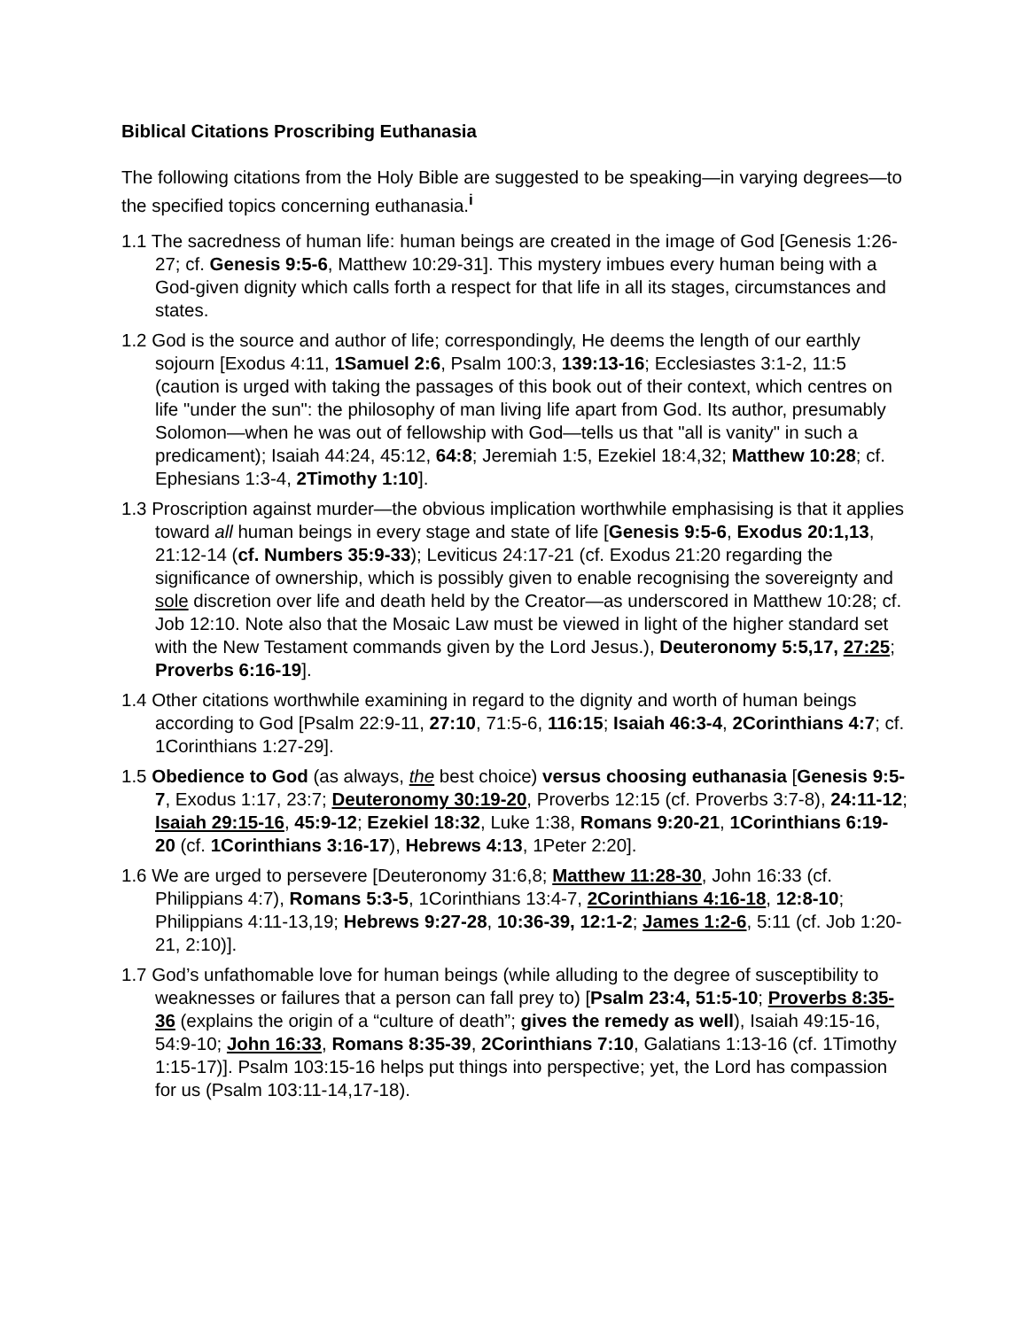Biblical Citations Proscribing Euthanasia
The following citations from the Holy Bible are suggested to be speaking—in varying degrees—to the specified topics concerning euthanasia.<sup>i</sup>
1.1 The sacredness of human life: human beings are created in the image of God [Genesis 1:26-27; cf. Genesis 9:5-6, Matthew 10:29-31]. This mystery imbues every human being with a God-given dignity which calls forth a respect for that life in all its stages, circumstances and states.
1.2 God is the source and author of life; correspondingly, He deems the length of our earthly sojourn [Exodus 4:11, 1Samuel 2:6, Psalm 100:3, 139:13-16; Ecclesiastes 3:1-2, 11:5 (caution is urged with taking the passages of this book out of their context, which centres on life "under the sun": the philosophy of man living life apart from God. Its author, presumably Solomon—when he was out of fellowship with God—tells us that "all is vanity" in such a predicament); Isaiah 44:24, 45:12, 64:8; Jeremiah 1:5, Ezekiel 18:4,32; Matthew 10:28; cf. Ephesians 1:3-4, 2Timothy 1:10].
1.3 Proscription against murder—the obvious implication worthwhile emphasising is that it applies toward all human beings in every stage and state of life [Genesis 9:5-6, Exodus 20:1,13, 21:12-14 (cf. Numbers 35:9-33); Leviticus 24:17-21 (cf. Exodus 21:20 regarding the significance of ownership, which is possibly given to enable recognising the sovereignty and sole discretion over life and death held by the Creator—as underscored in Matthew 10:28; cf. Job 12:10. Note also that the Mosaic Law must be viewed in light of the higher standard set with the New Testament commands given by the Lord Jesus.), Deuteronomy 5:5,17, 27:25; Proverbs 6:16-19].
1.4 Other citations worthwhile examining in regard to the dignity and worth of human beings according to God [Psalm 22:9-11, 27:10, 71:5-6, 116:15; Isaiah 46:3-4, 2Corinthians 4:7; cf. 1Corinthians 1:27-29].
1.5 Obedience to God (as always, the best choice) versus choosing euthanasia [Genesis 9:5-7, Exodus 1:17, 23:7; Deuteronomy 30:19-20, Proverbs 12:15 (cf. Proverbs 3:7-8), 24:11-12; Isaiah 29:15-16, 45:9-12; Ezekiel 18:32, Luke 1:38, Romans 9:20-21, 1Corinthians 6:19-20 (cf. 1Corinthians 3:16-17), Hebrews 4:13, 1Peter 2:20].
1.6 We are urged to persevere [Deuteronomy 31:6,8; Matthew 11:28-30, John 16:33 (cf. Philippians 4:7), Romans 5:3-5, 1Corinthians 13:4-7, 2Corinthians 4:16-18, 12:8-10; Philippians 4:11-13,19; Hebrews 9:27-28, 10:36-39, 12:1-2; James 1:2-6, 5:11 (cf. Job 1:20-21, 2:10)].
1.7 God’s unfathomable love for human beings (while alluding to the degree of susceptibility to weaknesses or failures that a person can fall prey to) [Psalm 23:4, 51:5-10; Proverbs 8:35-36 (explains the origin of a “culture of death”; gives the remedy as well), Isaiah 49:15-16, 54:9-10; John 16:33, Romans 8:35-39, 2Corinthians 7:10, Galatians 1:13-16 (cf. 1Timothy 1:15-17)]. Psalm 103:15-16 helps put things into perspective; yet, the Lord has compassion for us (Psalm 103:11-14,17-18).